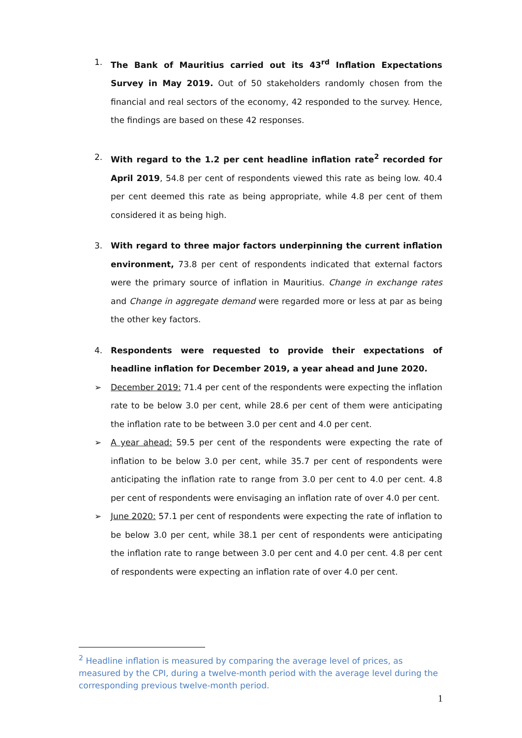1.
The Bank of Mauritius carried out its 43<sup>rd</sup> Inflation Expectations Survey in May 2019. Out of 50 stakeholders randomly chosen from the financial and real sectors of the economy, 42 responded to the survey. Hence, the findings are based on these 42 responses.
2.
With regard to the 1.2 per cent headline inflation rate<sup>2</sup> recorded for April 2019, 54.8 per cent of respondents viewed this rate as being low. 40.4 per cent deemed this rate as being appropriate, while 4.8 per cent of them considered it as being high.
3.
With regard to three major factors underpinning the current inflation environment, 73.8 per cent of respondents indicated that external factors were the primary source of inflation in Mauritius. Change in exchange rates and Change in aggregate demand were regarded more or less at par as being the other key factors.
4.
Respondents were requested to provide their expectations of headline inflation for December 2019, a year ahead and June 2020.
➢
December 2019: 71.4 per cent of the respondents were expecting the inflation rate to be below 3.0 per cent, while 28.6 per cent of them were anticipating the inflation rate to be between 3.0 per cent and 4.0 per cent.
➢
A year ahead: 59.5 per cent of the respondents were expecting the rate of inflation to be below 3.0 per cent, while 35.7 per cent of respondents were anticipating the inflation rate to range from 3.0 per cent to 4.0 per cent. 4.8 per cent of respondents were envisaging an inflation rate of over 4.0 per cent.
➢
June 2020: 57.1 per cent of respondents were expecting the rate of inflation to be below 3.0 per cent, while 38.1 per cent of respondents were anticipating the inflation rate to range between 3.0 per cent and 4.0 per cent. 4.8 per cent of respondents were expecting an inflation rate of over 4.0 per cent.
<sup>2</sup> Headline inflation is measured by comparing the average level of prices, as measured by the CPI, during a twelve-month period with the average level during the corresponding previous twelve-month period.
1